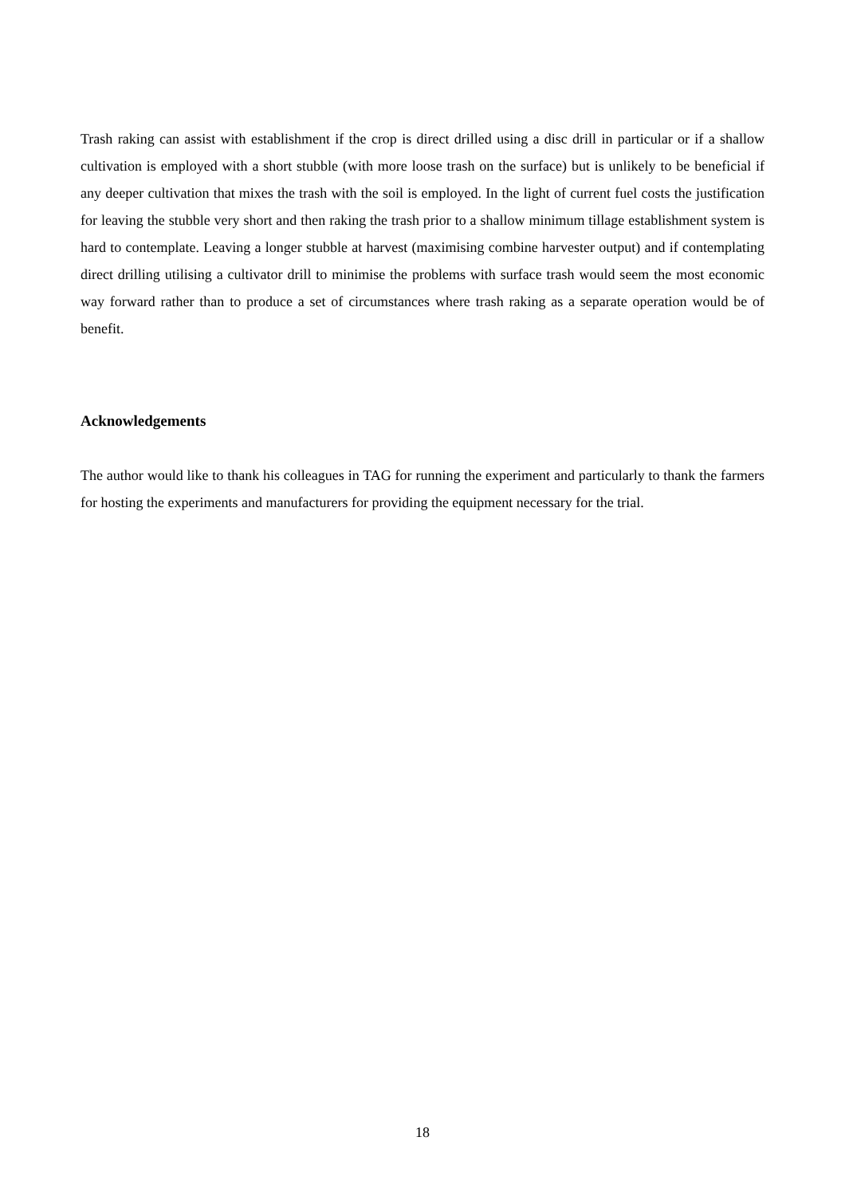Trash raking can assist with establishment if the crop is direct drilled using a disc drill in particular or if a shallow cultivation is employed with a short stubble (with more loose trash on the surface) but is unlikely to be beneficial if any deeper cultivation that mixes the trash with the soil is employed. In the light of current fuel costs the justification for leaving the stubble very short and then raking the trash prior to a shallow minimum tillage establishment system is hard to contemplate. Leaving a longer stubble at harvest (maximising combine harvester output) and if contemplating direct drilling utilising a cultivator drill to minimise the problems with surface trash would seem the most economic way forward rather than to produce a set of circumstances where trash raking as a separate operation would be of benefit.
Acknowledgements
The author would like to thank his colleagues in TAG for running the experiment and particularly to thank the farmers for hosting the experiments and manufacturers for providing the equipment necessary for the trial.
18